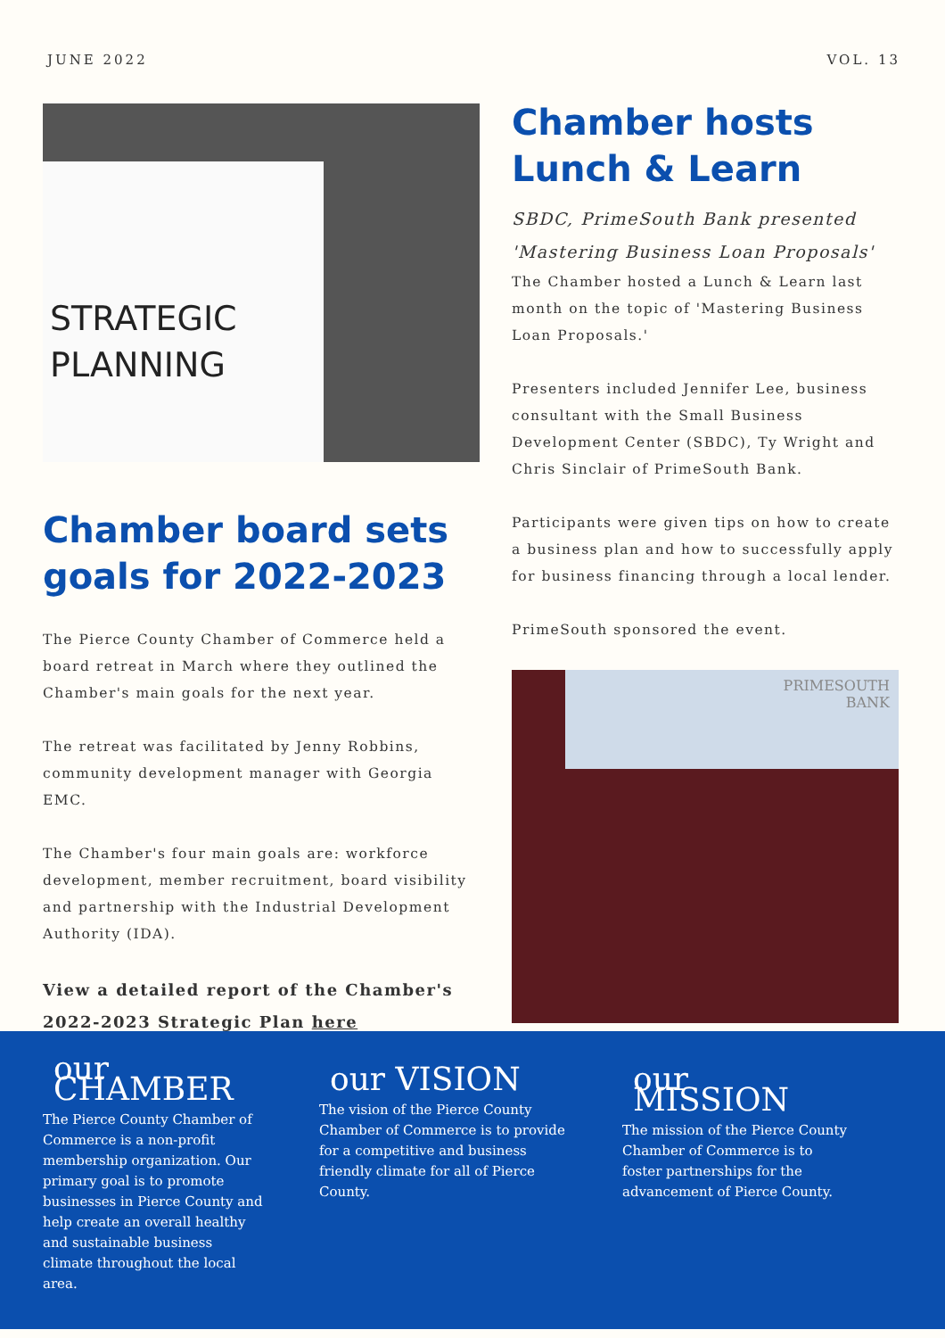JUNE 2022 VOL. 13
STRATEGIC
PLANNING
Chamber board sets goals for 2022-2023
The Pierce County Chamber of Commerce held a board retreat in March where they outlined the Chamber's main goals for the next year.
The retreat was facilitated by Jenny Robbins, community development manager with Georgia EMC.
The Chamber's four main goals are: workforce development, member recruitment, board visibility and partnership with the Industrial Development Authority (IDA).
View a detailed report of the Chamber's 2022-2023 Strategic Plan here
Chamber hosts Lunch & Learn
SBDC, PrimeSouth Bank presented 'Mastering Business Loan Proposals'
The Chamber hosted a Lunch & Learn last month on the topic of 'Mastering Business Loan Proposals.'
Presenters included Jennifer Lee, business consultant with the Small Business Development Center (SBDC), Ty Wright and Chris Sinclair of PrimeSouth Bank.
Participants were given tips on how to create a business plan and how to successfully apply for business financing through a local lender.
PrimeSouth sponsored the event.
PRIMESOUTH
BANK
our CHAMBER
The Pierce County Chamber of Commerce is a non-profit membership organization. Our primary goal is to promote businesses in Pierce County and help create an overall healthy and sustainable business climate throughout the local area.
our VISION
The vision of the Pierce County Chamber of Commerce is to provide for a competitive and business friendly climate for all of Pierce County.
our MISSION
The mission of the Pierce County Chamber of Commerce is to foster partnerships for the advancement of Pierce County.